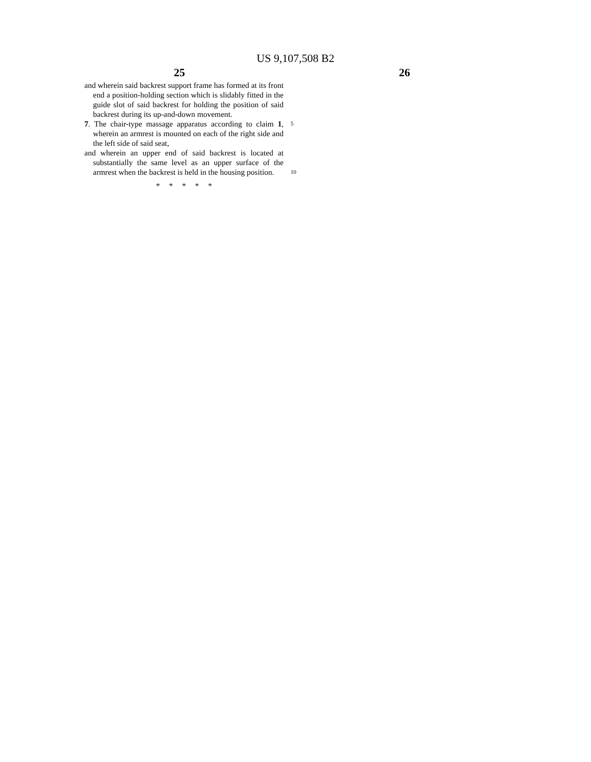US 9,107,508 B2
25 26
and wherein said backrest support frame has formed at its front end a position-holding section which is slidably fitted in the guide slot of said backrest for holding the position of said backrest during its up-and-down movement.
7. The chair-type massage apparatus according to claim 1, wherein an armrest is mounted on each of the right side and the left side of said seat,
and wherein an upper end of said backrest is located at substantially the same level as an upper surface of the armrest when the backrest is held in the housing position.
* * * * *
5
10